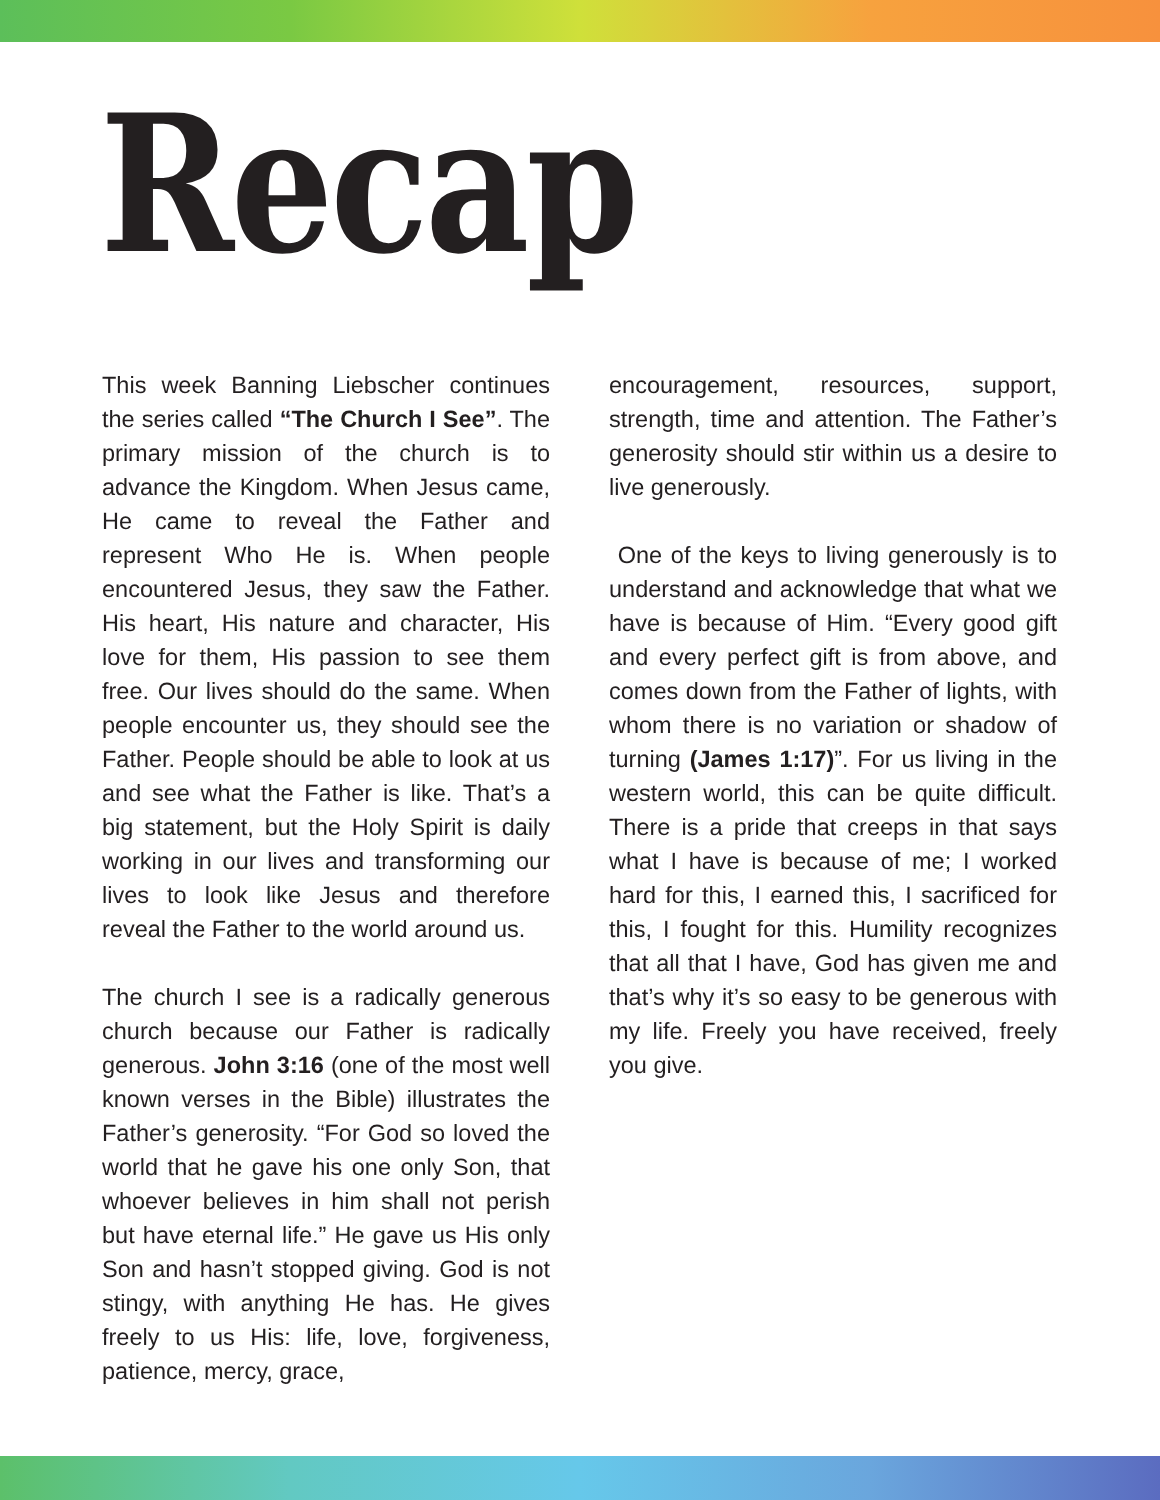Recap
This week Banning Liebscher continues the series called “The Church I See”. The primary mission of the church is to advance the Kingdom. When Jesus came, He came to reveal the Father and represent Who He is. When people encountered Jesus, they saw the Father. His heart, His nature and character, His love for them, His passion to see them free. Our lives should do the same. When people encounter us, they should see the Father. People should be able to look at us and see what the Father is like. That’s a big statement, but the Holy Spirit is daily working in our lives and transforming our lives to look like Jesus and therefore reveal the Father to the world around us.
The church I see is a radically generous church because our Father is radically generous. John 3:16 (one of the most well known verses in the Bible) illustrates the Father’s generosity. “For God so loved the world that he gave his one only Son, that whoever believes in him shall not perish but have eternal life.” He gave us His only Son and hasn’t stopped giving. God is not stingy, with anything He has. He gives freely to us His: life, love, forgiveness, patience, mercy, grace,
encouragement, resources, support, strength, time and attention. The Father’s generosity should stir within us a desire to live generously.
One of the keys to living generously is to understand and acknowledge that what we have is because of Him. “Every good gift and every perfect gift is from above, and comes down from the Father of lights, with whom there is no variation or shadow of turning (James 1:17)”. For us living in the western world, this can be quite difficult. There is a pride that creeps in that says what I have is because of me; I worked hard for this, I earned this, I sacrificed for this, I fought for this. Humility recognizes that all that I have, God has given me and that’s why it’s so easy to be generous with my life. Freely you have received, freely you give.